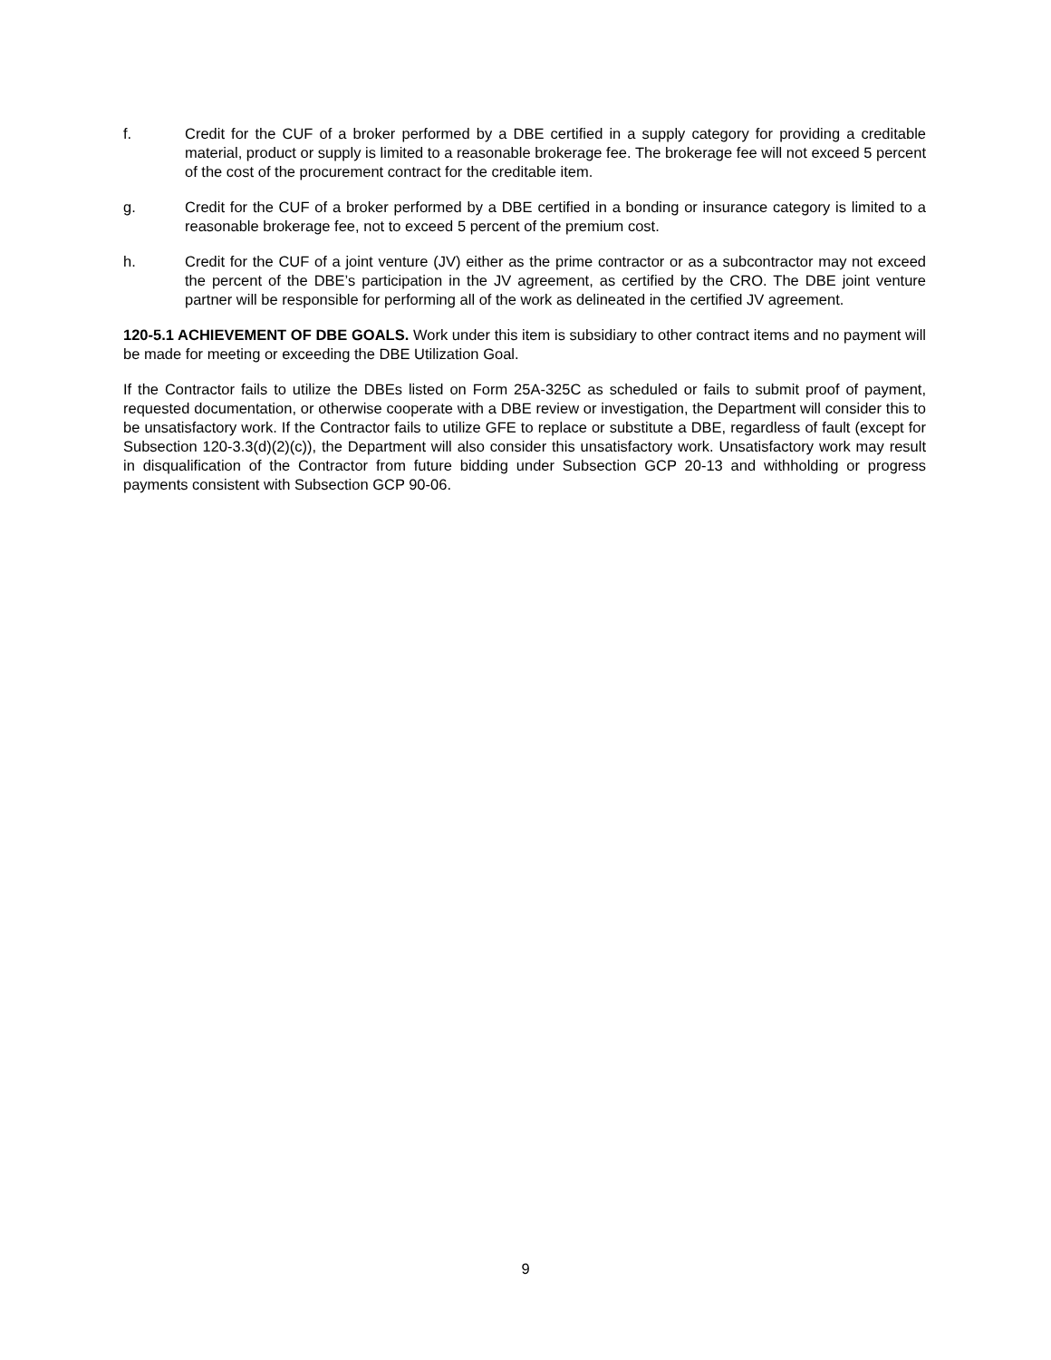f. Credit for the CUF of a broker performed by a DBE certified in a supply category for providing a creditable material, product or supply is limited to a reasonable brokerage fee. The brokerage fee will not exceed 5 percent of the cost of the procurement contract for the creditable item.
g. Credit for the CUF of a broker performed by a DBE certified in a bonding or insurance category is limited to a reasonable brokerage fee, not to exceed 5 percent of the premium cost.
h. Credit for the CUF of a joint venture (JV) either as the prime contractor or as a subcontractor may not exceed the percent of the DBE’s participation in the JV agreement, as certified by the CRO. The DBE joint venture partner will be responsible for performing all of the work as delineated in the certified JV agreement.
120-5.1 ACHIEVEMENT OF DBE GOALS. Work under this item is subsidiary to other contract items and no payment will be made for meeting or exceeding the DBE Utilization Goal.
If the Contractor fails to utilize the DBEs listed on Form 25A-325C as scheduled or fails to submit proof of payment, requested documentation, or otherwise cooperate with a DBE review or investigation, the Department will consider this to be unsatisfactory work. If the Contractor fails to utilize GFE to replace or substitute a DBE, regardless of fault (except for Subsection 120-3.3(d)(2)(c)), the Department will also consider this unsatisfactory work. Unsatisfactory work may result in disqualification of the Contractor from future bidding under Subsection GCP 20-13 and withholding or progress payments consistent with Subsection GCP 90-06.
9